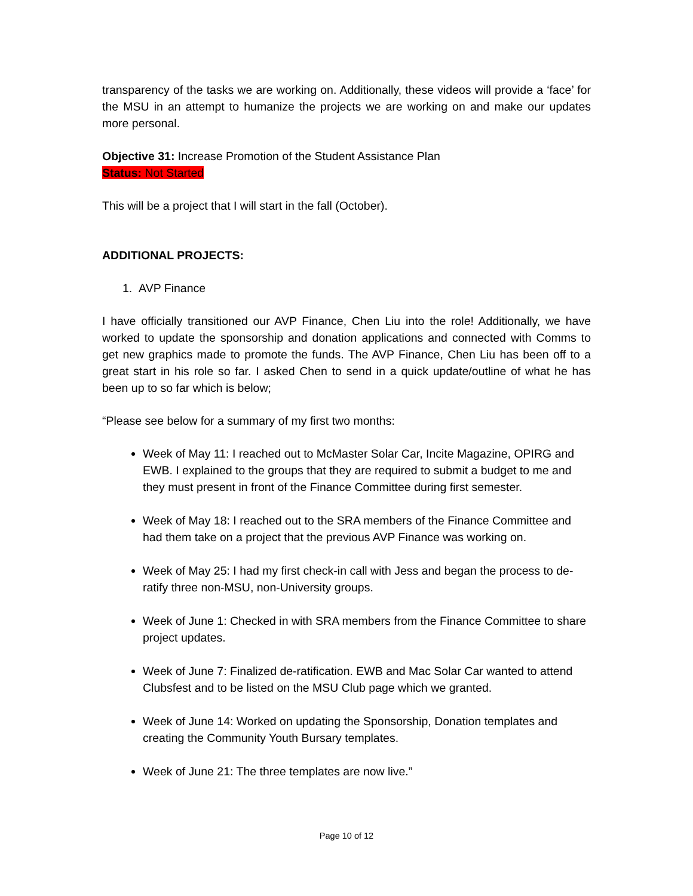transparency of the tasks we are working on. Additionally, these videos will provide a ‘face’ for the MSU in an attempt to humanize the projects we are working on and make our updates more personal.
Objective 31: Increase Promotion of the Student Assistance Plan
Status: Not Started
This will be a project that I will start in the fall (October).
ADDITIONAL PROJECTS:
1. AVP Finance
I have officially transitioned our AVP Finance, Chen Liu into the role! Additionally, we have worked to update the sponsorship and donation applications and connected with Comms to get new graphics made to promote the funds. The AVP Finance, Chen Liu has been off to a great start in his role so far. I asked Chen to send in a quick update/outline of what he has been up to so far which is below;
“Please see below for a summary of my first two months:
Week of May 11: I reached out to McMaster Solar Car, Incite Magazine, OPIRG and EWB. I explained to the groups that they are required to submit a budget to me and they must present in front of the Finance Committee during first semester.
Week of May 18: I reached out to the SRA members of the Finance Committee and had them take on a project that the previous AVP Finance was working on.
Week of May 25: I had my first check-in call with Jess and began the process to de-ratify three non-MSU, non-University groups.
Week of June 1: Checked in with SRA members from the Finance Committee to share project updates.
Week of June 7: Finalized de-ratification. EWB and Mac Solar Car wanted to attend Clubsfest and to be listed on the MSU Club page which we granted.
Week of June 14: Worked on updating the Sponsorship, Donation templates and creating the Community Youth Bursary templates.
Week of June 21: The three templates are now live.”
Page 10 of 12